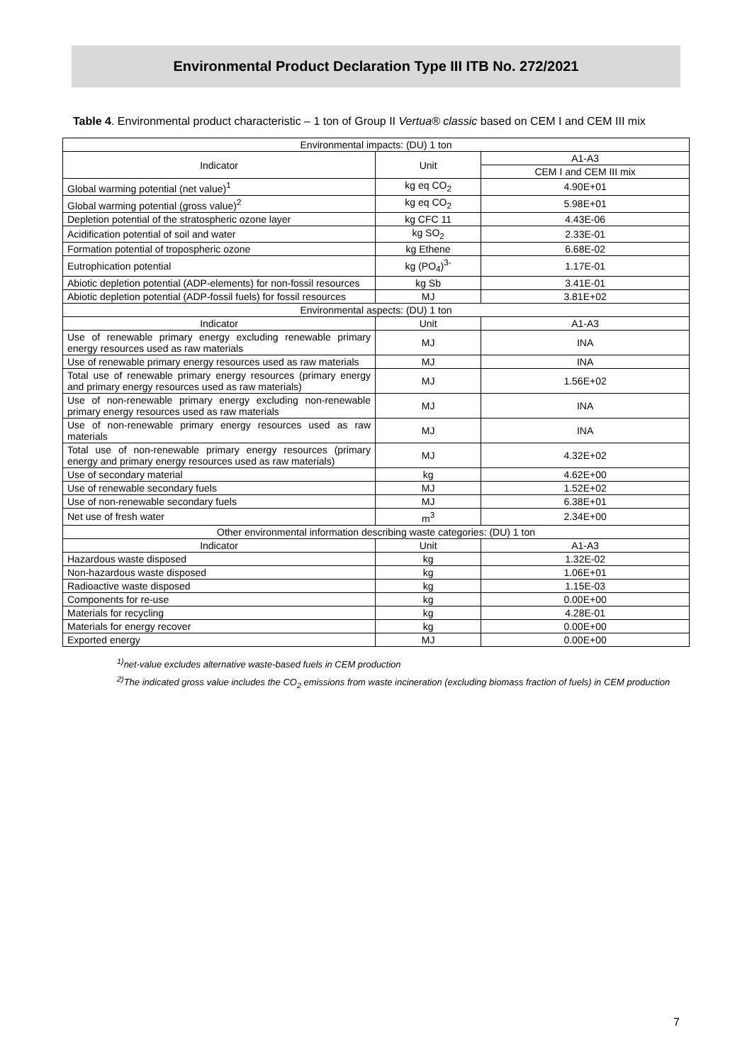Environmental Product Declaration Type III ITB No. 272/2021
Table 4. Environmental product characteristic – 1 ton of Group II Vertua® classic based on CEM I and CEM III mix
| Environmental impacts: (DU) 1 ton | | |
| --- | --- | --- |
| Indicator | Unit | A1-A3 |
| | | CEM I and CEM III mix |
| Global warming potential (net value)<sup>1</sup> | kg eq CO<sub>2</sub> | 4.90E+01 |
| Global warming potential (gross value)<sup>2</sup> | kg eq CO<sub>2</sub> | 5.98E+01 |
| Depletion potential of the stratospheric ozone layer | kg CFC 11 | 4.43E-06 |
| Acidification potential of soil and water | kg SO<sub>2</sub> | 2.33E-01 |
| Formation potential of tropospheric ozone | kg Ethene | 6.68E-02 |
| Eutrophication potential | kg (PO<sub>4</sub>)<sup>3-</sup> | 1.17E-01 |
| Abiotic depletion potential (ADP-elements) for non-fossil resources | kg Sb | 3.41E-01 |
| Abiotic depletion potential (ADP-fossil fuels) for fossil resources | MJ | 3.81E+02 |
| Environmental aspects: (DU) 1 ton | | |
| Indicator | Unit | A1-A3 |
| Use of renewable primary energy excluding renewable primary energy resources used as raw materials | MJ | INA |
| Use of renewable primary energy resources used as raw materials | MJ | INA |
| Total use of renewable primary energy resources (primary energy and primary energy resources used as raw materials) | MJ | 1.56E+02 |
| Use of non-renewable primary energy excluding non-renewable primary energy resources used as raw materials | MJ | INA |
| Use of non-renewable primary energy resources used as raw materials | MJ | INA |
| Total use of non-renewable primary energy resources (primary energy and primary energy resources used as raw materials) | MJ | 4.32E+02 |
| Use of secondary material | kg | 4.62E+00 |
| Use of renewable secondary fuels | MJ | 1.52E+02 |
| Use of non-renewable secondary fuels | MJ | 6.38E+01 |
| Net use of fresh water | m<sup>3</sup> | 2.34E+00 |
| Other environmental information describing waste categories: (DU) 1 ton | | |
| Indicator | Unit | A1-A3 |
| Hazardous waste disposed | kg | 1.32E-02 |
| Non-hazardous waste disposed | kg | 1.06E+01 |
| Radioactive waste disposed | kg | 1.15E-03 |
| Components for re-use | kg | 0.00E+00 |
| Materials for recycling | kg | 4.28E-01 |
| Materials for energy recover | kg | 0.00E+00 |
| Exported energy | MJ | 0.00E+00 |
<sup>1)</sup> net-value excludes alternative waste-based fuels in CEM production
<sup>2)</sup> The indicated gross value includes the CO<sub>2</sub> emissions from waste incineration (excluding biomass fraction of fuels) in CEM production
7